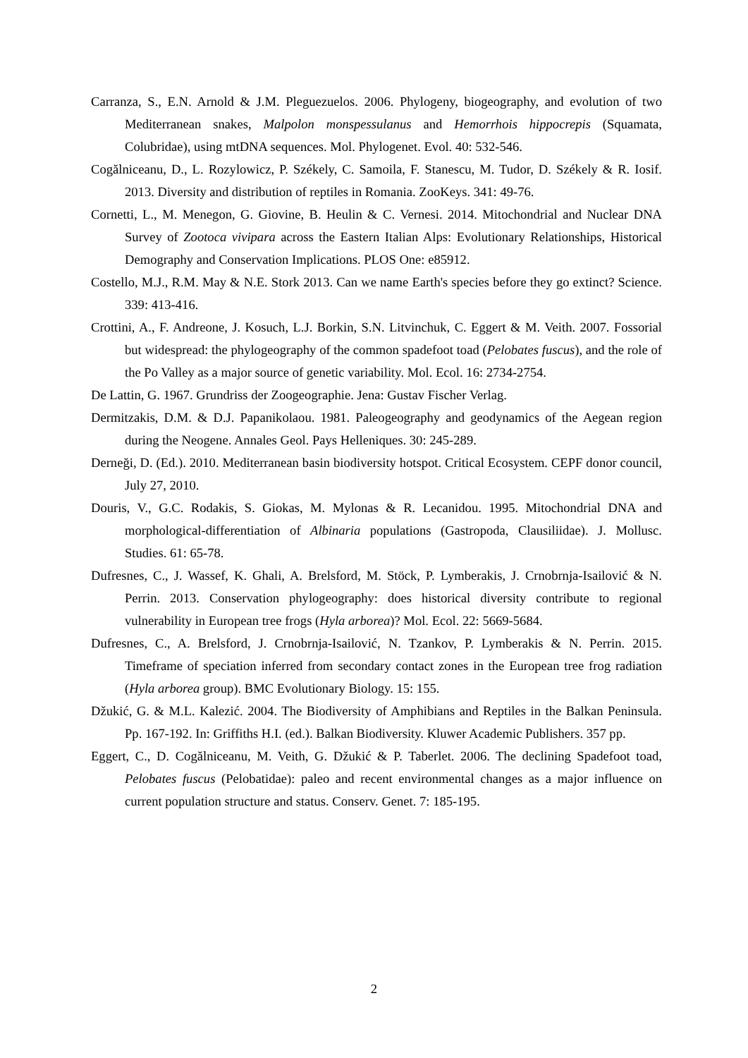Carranza, S., E.N. Arnold & J.M. Pleguezuelos. 2006. Phylogeny, biogeography, and evolution of two Mediterranean snakes, Malpolon monspessulanus and Hemorrhois hippocrepis (Squamata, Colubridae), using mtDNA sequences. Mol. Phylogenet. Evol. 40: 532-546.
Cogălniceanu, D., L. Rozylowicz, P. Székely, C. Samoila, F. Stanescu, M. Tudor, D. Székely & R. Iosif. 2013. Diversity and distribution of reptiles in Romania. ZooKeys. 341: 49-76.
Cornetti, L., M. Menegon, G. Giovine, B. Heulin & C. Vernesi. 2014. Mitochondrial and Nuclear DNA Survey of Zootoca vivipara across the Eastern Italian Alps: Evolutionary Relationships, Historical Demography and Conservation Implications. PLOS One: e85912.
Costello, M.J., R.M. May & N.E. Stork 2013. Can we name Earth's species before they go extinct? Science. 339: 413-416.
Crottini, A., F. Andreone, J. Kosuch, L.J. Borkin, S.N. Litvinchuk, C. Eggert & M. Veith. 2007. Fossorial but widespread: the phylogeography of the common spadefoot toad (Pelobates fuscus), and the role of the Po Valley as a major source of genetic variability. Mol. Ecol. 16: 2734-2754.
De Lattin, G. 1967. Grundriss der Zoogeographie. Jena: Gustav Fischer Verlag.
Dermitzakis, D.M. & D.J. Papanikolaou. 1981. Paleogeography and geodynamics of the Aegean region during the Neogene. Annales Geol. Pays Helleniques. 30: 245-289.
Derneği, D. (Ed.). 2010. Mediterranean basin biodiversity hotspot. Critical Ecosystem. CEPF donor council, July 27, 2010.
Douris, V., G.C. Rodakis, S. Giokas, M. Mylonas & R. Lecanidou. 1995. Mitochondrial DNA and morphological-differentiation of Albinaria populations (Gastropoda, Clausiliidae). J. Mollusc. Studies. 61: 65-78.
Dufresnes, C., J. Wassef, K. Ghali, A. Brelsford, M. Stöck, P. Lymberakis, J. Crnobrnja-Isailović & N. Perrin. 2013. Conservation phylogeography: does historical diversity contribute to regional vulnerability in European tree frogs (Hyla arborea)? Mol. Ecol. 22: 5669-5684.
Dufresnes, C., A. Brelsford, J. Crnobrnja-Isailović, N. Tzankov, P. Lymberakis & N. Perrin. 2015. Timeframe of speciation inferred from secondary contact zones in the European tree frog radiation (Hyla arborea group). BMC Evolutionary Biology. 15: 155.
Džukić, G. & M.L. Kalezić. 2004. The Biodiversity of Amphibians and Reptiles in the Balkan Peninsula. Pp. 167-192. In: Griffiths H.I. (ed.). Balkan Biodiversity. Kluwer Academic Publishers. 357 pp.
Eggert, C., D. Cogălniceanu, M. Veith, G. Džukić & P. Taberlet. 2006. The declining Spadefoot toad, Pelobates fuscus (Pelobatidae): paleo and recent environmental changes as a major influence on current population structure and status. Conserv. Genet. 7: 185-195.
2